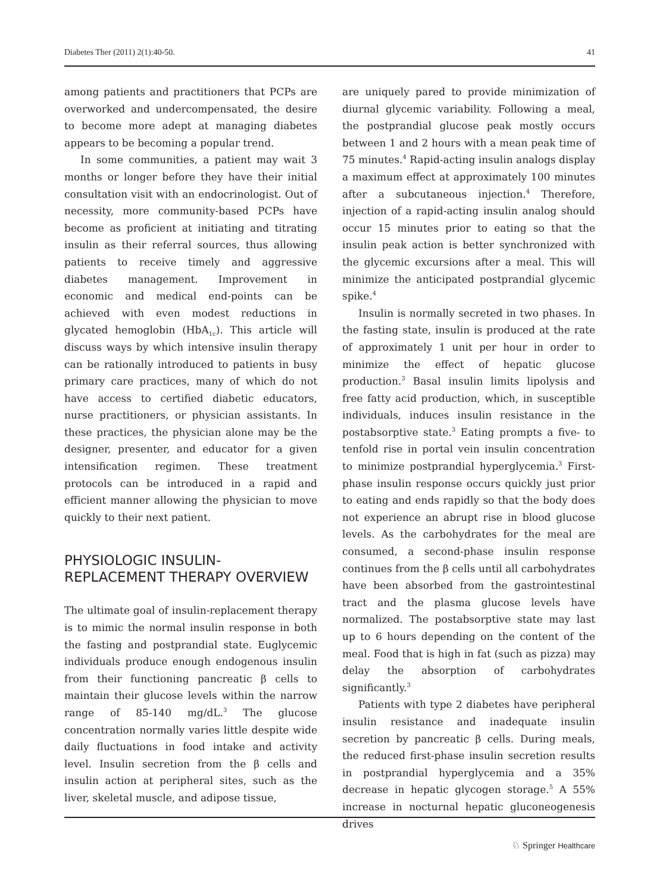Diabetes Ther (2011) 2(1):40-50. 41
among patients and practitioners that PCPs are overworked and undercompensated, the desire to become more adept at managing diabetes appears to be becoming a popular trend.
In some communities, a patient may wait 3 months or longer before they have their initial consultation visit with an endocrinologist. Out of necessity, more community-based PCPs have become as proficient at initiating and titrating insulin as their referral sources, thus allowing patients to receive timely and aggressive diabetes management. Improvement in economic and medical end-points can be achieved with even modest reductions in glycated hemoglobin (HbA<sub>1c</sub>). This article will discuss ways by which intensive insulin therapy can be rationally introduced to patients in busy primary care practices, many of which do not have access to certified diabetic educators, nurse practitioners, or physician assistants. In these practices, the physician alone may be the designer, presenter, and educator for a given intensification regimen. These treatment protocols can be introduced in a rapid and efficient manner allowing the physician to move quickly to their next patient.
PHYSIOLOGIC INSULIN-
REPLACEMENT THERAPY OVERVIEW
The ultimate goal of insulin-replacement therapy is to mimic the normal insulin response in both the fasting and postprandial state. Euglycemic individuals produce enough endogenous insulin from their functioning pancreatic β cells to maintain their glucose levels within the narrow range of 85-140 mg/dL.<sup>3</sup> The glucose concentration normally varies little despite wide daily fluctuations in food intake and activity level. Insulin secretion from the β cells and insulin action at peripheral sites, such as the liver, skeletal muscle, and adipose tissue,
are uniquely pared to provide minimization of diurnal glycemic variability. Following a meal, the postprandial glucose peak mostly occurs between 1 and 2 hours with a mean peak time of 75 minutes.<sup>4</sup> Rapid-acting insulin analogs display a maximum effect at approximately 100 minutes after a subcutaneous injection.<sup>4</sup> Therefore, injection of a rapid-acting insulin analog should occur 15 minutes prior to eating so that the insulin peak action is better synchronized with the glycemic excursions after a meal. This will minimize the anticipated postprandial glycemic spike.<sup>4</sup>
Insulin is normally secreted in two phases. In the fasting state, insulin is produced at the rate of approximately 1 unit per hour in order to minimize the effect of hepatic glucose production.<sup>3</sup> Basal insulin limits lipolysis and free fatty acid production, which, in susceptible individuals, induces insulin resistance in the postabsorptive state.<sup>3</sup> Eating prompts a five- to tenfold rise in portal vein insulin concentration to minimize postprandial hyperglycemia.<sup>3</sup> First-phase insulin response occurs quickly just prior to eating and ends rapidly so that the body does not experience an abrupt rise in blood glucose levels. As the carbohydrates for the meal are consumed, a second-phase insulin response continues from the β cells until all carbohydrates have been absorbed from the gastrointestinal tract and the plasma glucose levels have normalized. The postabsorptive state may last up to 6 hours depending on the content of the meal. Food that is high in fat (such as pizza) may delay the absorption of carbohydrates significantly.<sup>3</sup>
Patients with type 2 diabetes have peripheral insulin resistance and inadequate insulin secretion by pancreatic β cells. During meals, the reduced first-phase insulin secretion results in postprandial hyperglycemia and a 35% decrease in hepatic glycogen storage.<sup>5</sup> A 55% increase in nocturnal hepatic gluconeogenesis drives
♘ Springer Healthcare